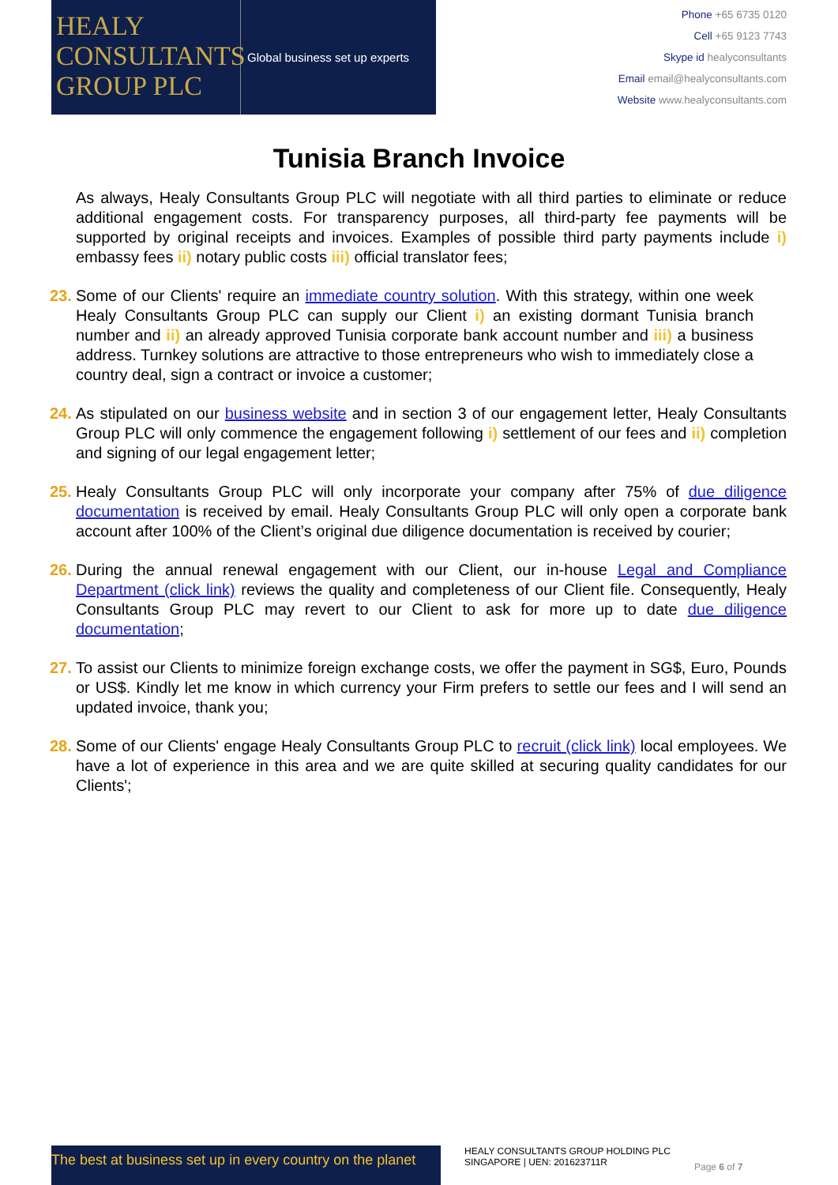HEALY
CONSULTANTS
GROUP PLC
Global business set up experts
Phone +65 6735 0120
Cell +65 9123 7743
Skype id healyconsultants
Email email@healyconsultants.com
Website www.healyconsultants.com
Tunisia Branch Invoice
As always, Healy Consultants Group PLC will negotiate with all third parties to eliminate or reduce additional engagement costs. For transparency purposes, all third-party fee payments will be supported by original receipts and invoices. Examples of possible third party payments include i) embassy fees ii) notary public costs iii) official translator fees;
23. Some of our Clients' require an immediate country solution. With this strategy, within one week Healy Consultants Group PLC can supply our Client i) an existing dormant Tunisia branch number and ii) an already approved Tunisia corporate bank account number and iii) a business address. Turnkey solutions are attractive to those entrepreneurs who wish to immediately close a country deal, sign a contract or invoice a customer;
24. As stipulated on our business website and in section 3 of our engagement letter, Healy Consultants Group PLC will only commence the engagement following i) settlement of our fees and ii) completion and signing of our legal engagement letter;
25. Healy Consultants Group PLC will only incorporate your company after 75% of due diligence documentation is received by email. Healy Consultants Group PLC will only open a corporate bank account after 100% of the Client’s original due diligence documentation is received by courier;
26. During the annual renewal engagement with our Client, our in-house Legal and Compliance Department (click link) reviews the quality and completeness of our Client file. Consequently, Healy Consultants Group PLC may revert to our Client to ask for more up to date due diligence documentation;
27. To assist our Clients to minimize foreign exchange costs, we offer the payment in SG$, Euro, Pounds or US$. Kindly let me know in which currency your Firm prefers to settle our fees and I will send an updated invoice, thank you;
28. Some of our Clients' engage Healy Consultants Group PLC to recruit (click link) local employees. We have a lot of experience in this area and we are quite skilled at securing quality candidates for our Clients';
The best at business set up in every country on the planet
HEALY CONSULTANTS GROUP HOLDING PLC
SINGAPORE | UEN: 201623711R
Page 6 of 7